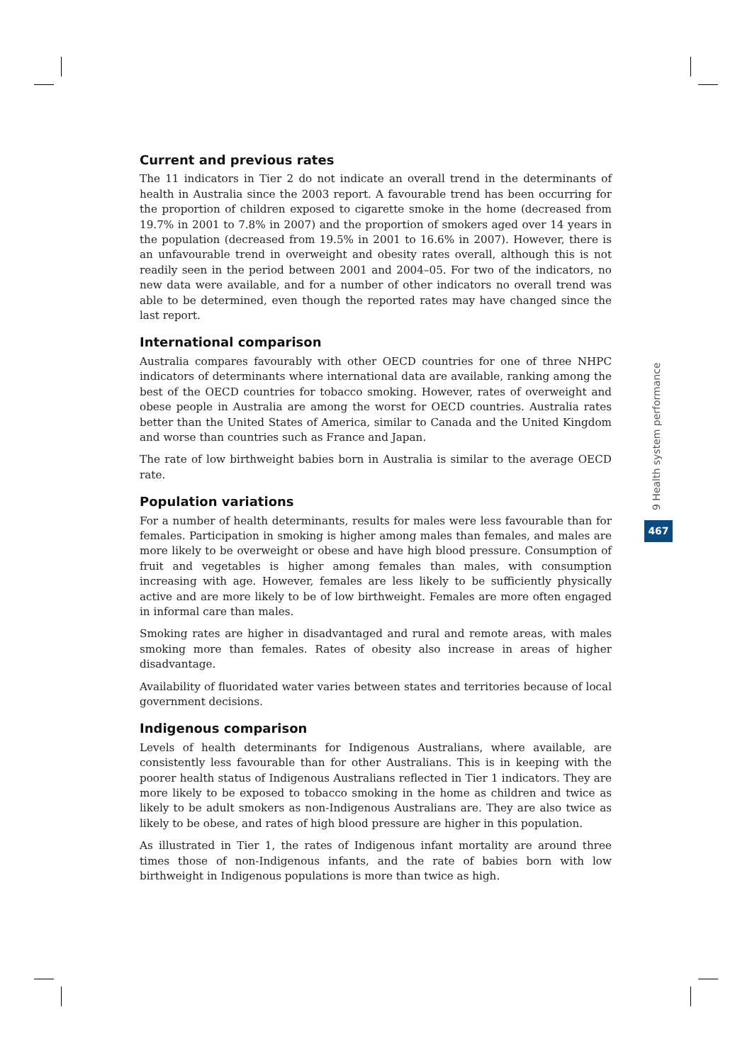Current and previous rates
The 11 indicators in Tier 2 do not indicate an overall trend in the determinants of health in Australia since the 2003 report. A favourable trend has been occurring for the proportion of children exposed to cigarette smoke in the home (decreased from 19.7% in 2001 to 7.8% in 2007) and the proportion of smokers aged over 14 years in the population (decreased from 19.5% in 2001 to 16.6% in 2007). However, there is an unfavourable trend in overweight and obesity rates overall, although this is not readily seen in the period between 2001 and 2004–05. For two of the indicators, no new data were available, and for a number of other indicators no overall trend was able to be determined, even though the reported rates may have changed since the last report.
International comparison
Australia compares favourably with other OECD countries for one of three NHPC indicators of determinants where international data are available, ranking among the best of the OECD countries for tobacco smoking. However, rates of overweight and obese people in Australia are among the worst for OECD countries. Australia rates better than the United States of America, similar to Canada and the United Kingdom and worse than countries such as France and Japan.
The rate of low birthweight babies born in Australia is similar to the average OECD rate.
Population variations
For a number of health determinants, results for males were less favourable than for females. Participation in smoking is higher among males than females, and males are more likely to be overweight or obese and have high blood pressure. Consumption of fruit and vegetables is higher among females than males, with consumption increasing with age. However, females are less likely to be sufficiently physically active and are more likely to be of low birthweight. Females are more often engaged in informal care than males.
Smoking rates are higher in disadvantaged and rural and remote areas, with males smoking more than females. Rates of obesity also increase in areas of higher disadvantage.
Availability of fluoridated water varies between states and territories because of local government decisions.
Indigenous comparison
Levels of health determinants for Indigenous Australians, where available, are consistently less favourable than for other Australians. This is in keeping with the poorer health status of Indigenous Australians reflected in Tier 1 indicators. They are more likely to be exposed to tobacco smoking in the home as children and twice as likely to be adult smokers as non-Indigenous Australians are. They are also twice as likely to be obese, and rates of high blood pressure are higher in this population.
As illustrated in Tier 1, the rates of Indigenous infant mortality are around three times those of non-Indigenous infants, and the rate of babies born with low birthweight in Indigenous populations is more than twice as high.
9 Health system performance
467